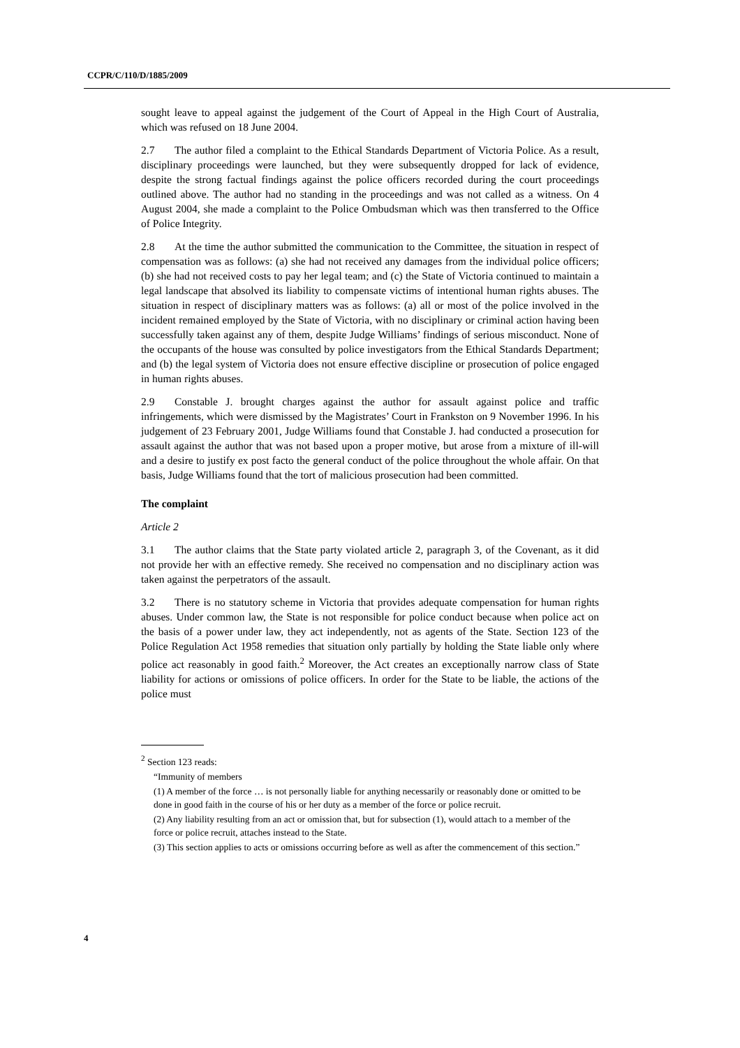CCPR/C/110/D/1885/2009
sought leave to appeal against the judgement of the Court of Appeal in the High Court of Australia, which was refused on 18 June 2004.
2.7 The author filed a complaint to the Ethical Standards Department of Victoria Police. As a result, disciplinary proceedings were launched, but they were subsequently dropped for lack of evidence, despite the strong factual findings against the police officers recorded during the court proceedings outlined above. The author had no standing in the proceedings and was not called as a witness. On 4 August 2004, she made a complaint to the Police Ombudsman which was then transferred to the Office of Police Integrity.
2.8 At the time the author submitted the communication to the Committee, the situation in respect of compensation was as follows: (a) she had not received any damages from the individual police officers; (b) she had not received costs to pay her legal team; and (c) the State of Victoria continued to maintain a legal landscape that absolved its liability to compensate victims of intentional human rights abuses. The situation in respect of disciplinary matters was as follows: (a) all or most of the police involved in the incident remained employed by the State of Victoria, with no disciplinary or criminal action having been successfully taken against any of them, despite Judge Williams’ findings of serious misconduct. None of the occupants of the house was consulted by police investigators from the Ethical Standards Department; and (b) the legal system of Victoria does not ensure effective discipline or prosecution of police engaged in human rights abuses.
2.9 Constable J. brought charges against the author for assault against police and traffic infringements, which were dismissed by the Magistrates’ Court in Frankston on 9 November 1996. In his judgement of 23 February 2001, Judge Williams found that Constable J. had conducted a prosecution for assault against the author that was not based upon a proper motive, but arose from a mixture of ill-will and a desire to justify ex post facto the general conduct of the police throughout the whole affair. On that basis, Judge Williams found that the tort of malicious prosecution had been committed.
The complaint
Article 2
3.1 The author claims that the State party violated article 2, paragraph 3, of the Covenant, as it did not provide her with an effective remedy. She received no compensation and no disciplinary action was taken against the perpetrators of the assault.
3.2 There is no statutory scheme in Victoria that provides adequate compensation for human rights abuses. Under common law, the State is not responsible for police conduct because when police act on the basis of a power under law, they act independently, not as agents of the State. Section 123 of the Police Regulation Act 1958 remedies that situation only partially by holding the State liable only where police act reasonably in good faith.<sup>2</sup> Moreover, the Act creates an exceptionally narrow class of State liability for actions or omissions of police officers. In order for the State to be liable, the actions of the police must
<sup>2</sup> Section 123 reads:
“Immunity of members
(1) A member of the force … is not personally liable for anything necessarily or reasonably done or omitted to be done in good faith in the course of his or her duty as a member of the force or police recruit.
(2) Any liability resulting from an act or omission that, but for subsection (1), would attach to a member of the force or police recruit, attaches instead to the State.
(3) This section applies to acts or omissions occurring before as well as after the commencement of this section.”
4